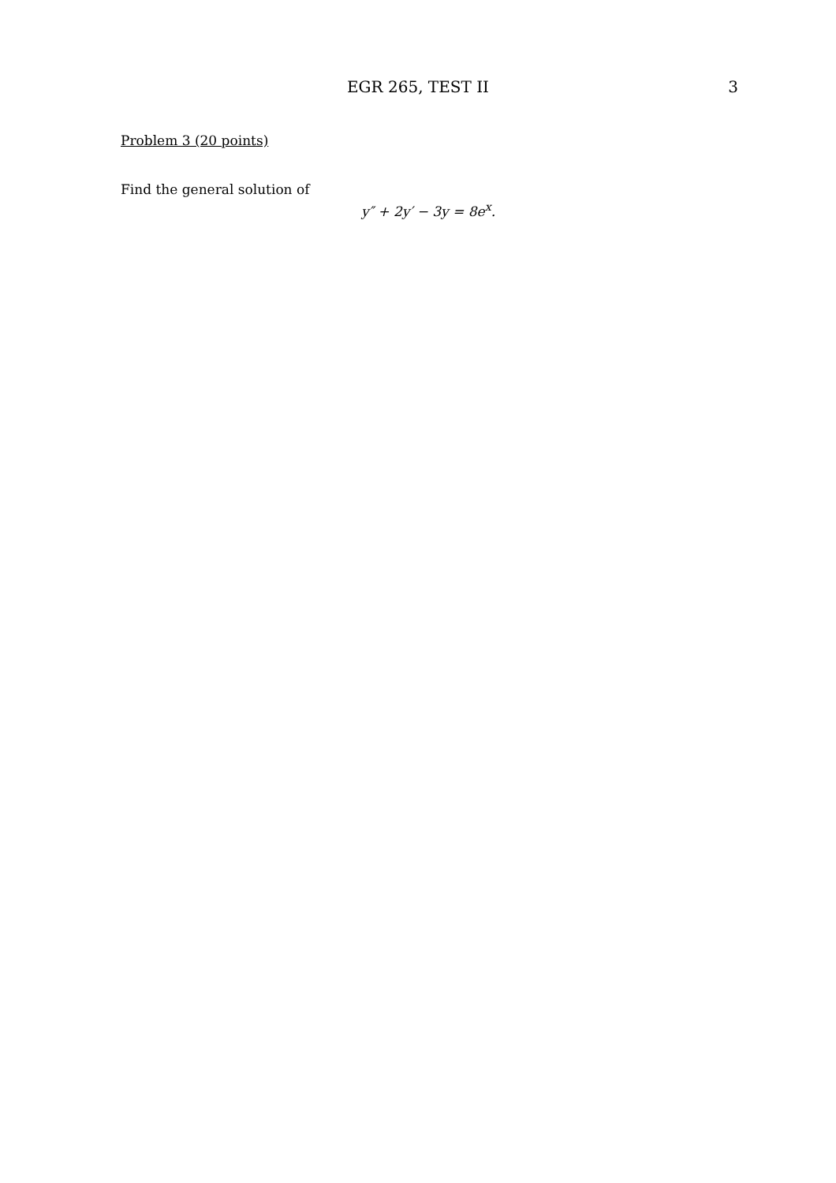EGR 265, TEST II
3
Problem 3 (20 points)
Find the general solution of
y″ + 2y′ − 3y = 8e<sup>x</sup>.